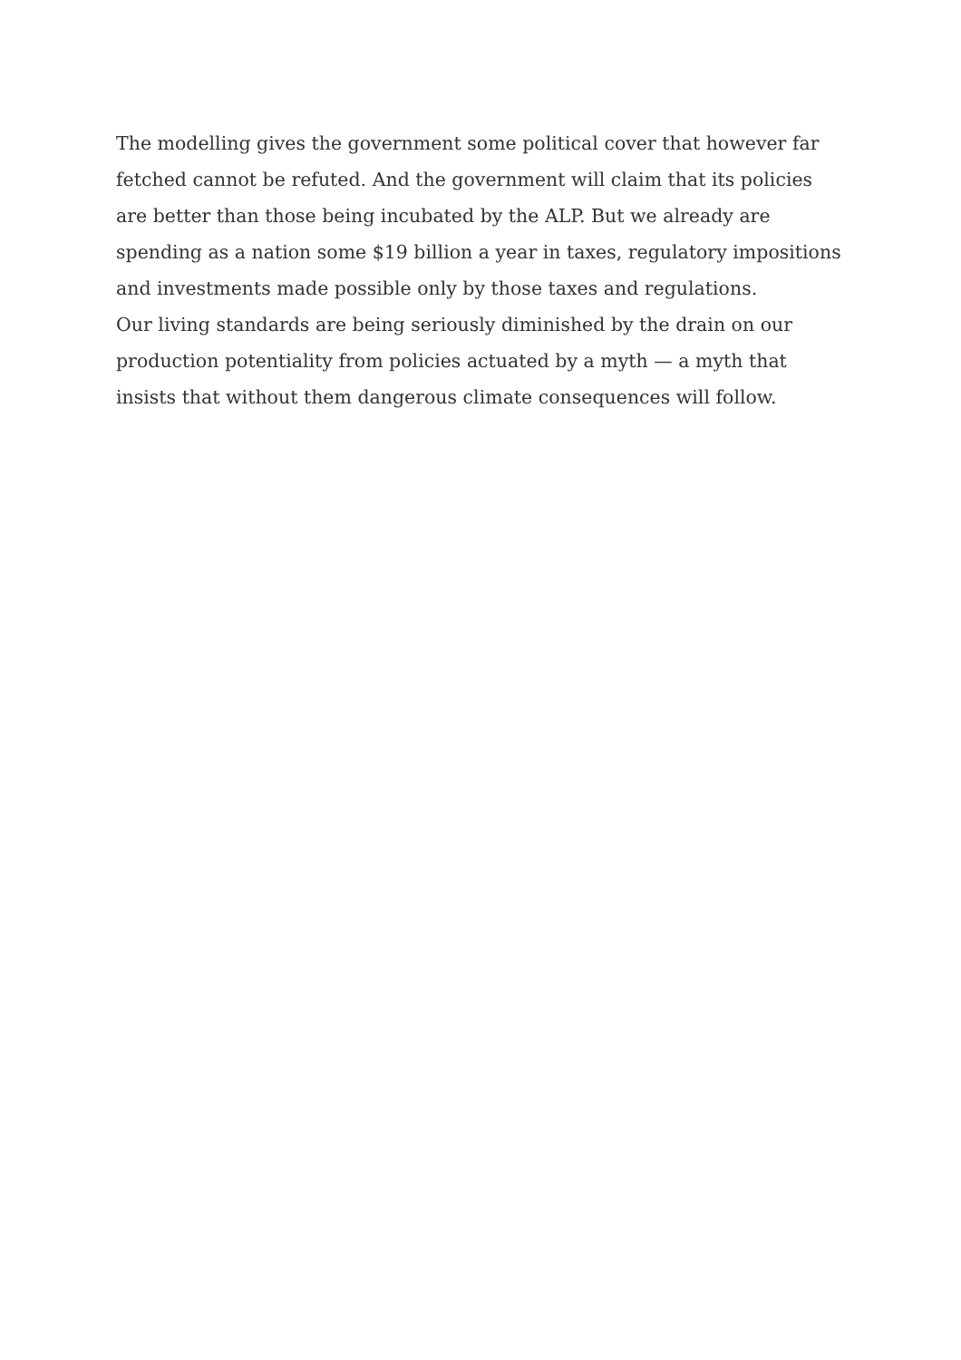The modelling gives the government some political cover that however far fetched cannot be refuted. And the government will claim that its policies are better than those being incubated by the ALP. But we already are spending as a nation some $19 billion a year in taxes, regulatory impositions and investments made possible only by those taxes and regulations.
Our living standards are being seriously diminished by the drain on our production potentiality from policies actuated by a myth — a myth that insists that without them dangerous climate consequences will follow.